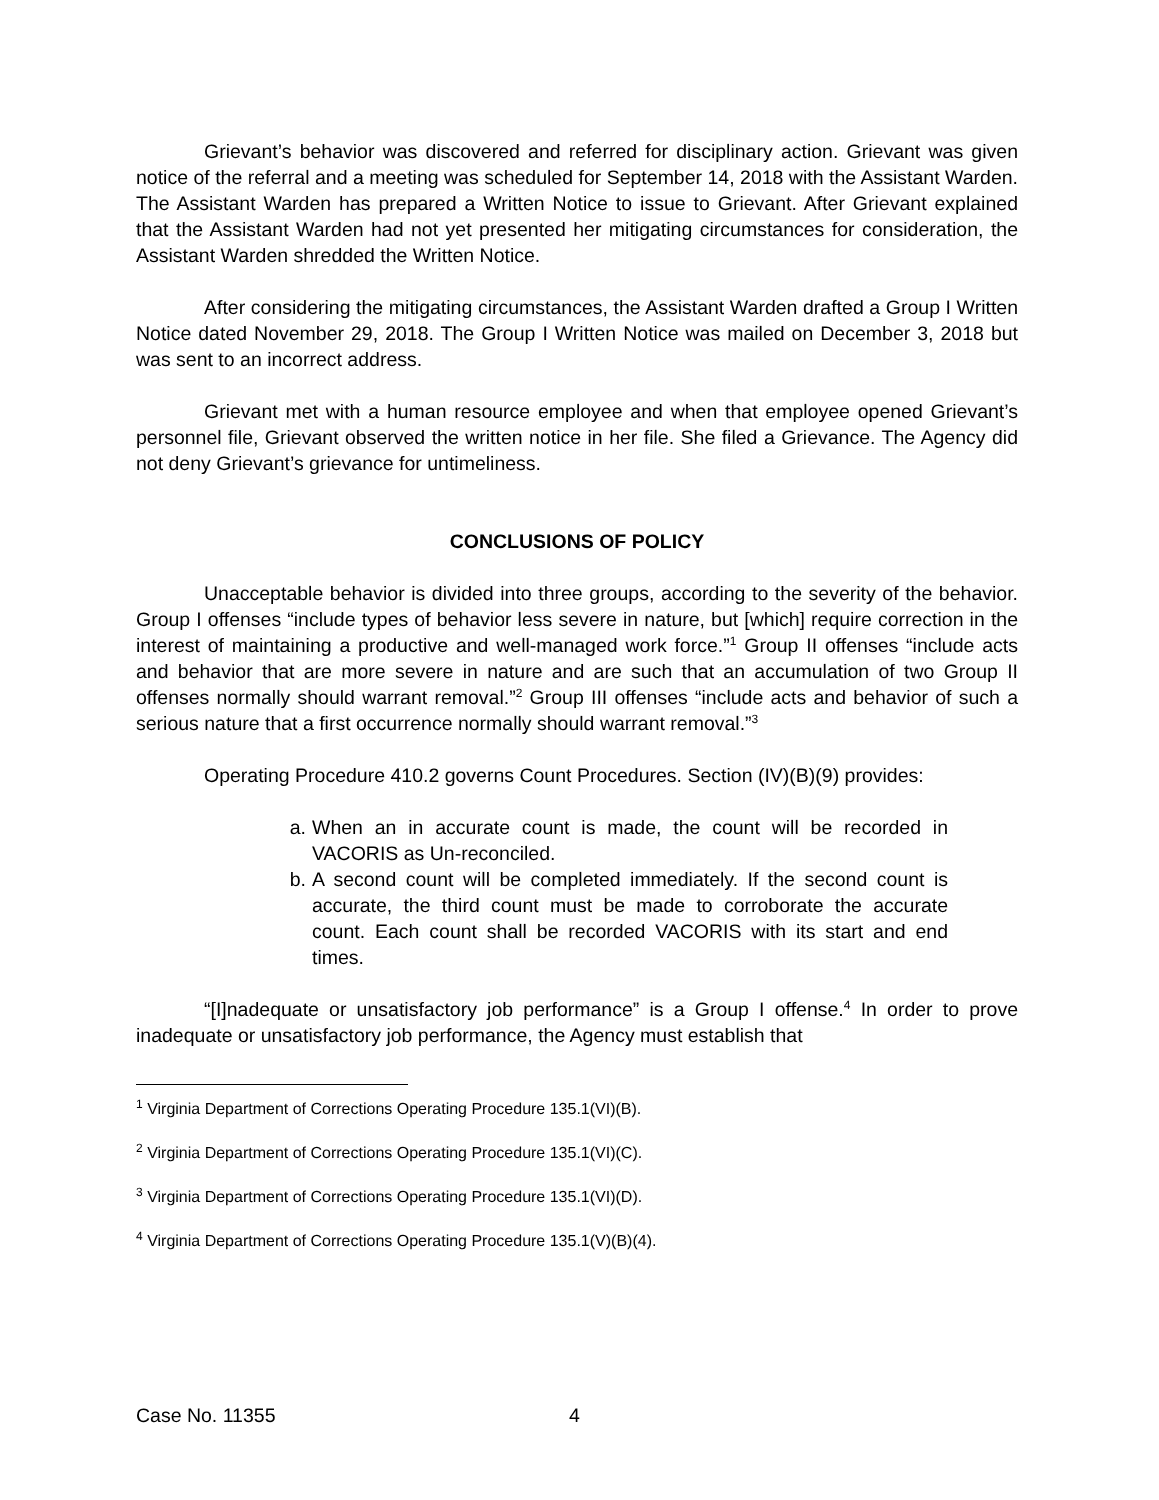Grievant’s behavior was discovered and referred for disciplinary action. Grievant was given notice of the referral and a meeting was scheduled for September 14, 2018 with the Assistant Warden. The Assistant Warden has prepared a Written Notice to issue to Grievant. After Grievant explained that the Assistant Warden had not yet presented her mitigating circumstances for consideration, the Assistant Warden shredded the Written Notice.
After considering the mitigating circumstances, the Assistant Warden drafted a Group I Written Notice dated November 29, 2018. The Group I Written Notice was mailed on December 3, 2018 but was sent to an incorrect address.
Grievant met with a human resource employee and when that employee opened Grievant’s personnel file, Grievant observed the written notice in her file. She filed a Grievance. The Agency did not deny Grievant’s grievance for untimeliness.
CONCLUSIONS OF POLICY
Unacceptable behavior is divided into three groups, according to the severity of the behavior. Group I offenses “include types of behavior less severe in nature, but [which] require correction in the interest of maintaining a productive and well-managed work force.”<sup>1</sup> Group II offenses “include acts and behavior that are more severe in nature and are such that an accumulation of two Group II offenses normally should warrant removal.”<sup>2</sup> Group III offenses “include acts and behavior of such a serious nature that a first occurrence normally should warrant removal.”<sup>3</sup>
Operating Procedure 410.2 governs Count Procedures. Section (IV)(B)(9) provides:
a. When an in accurate count is made, the count will be recorded in VACORIS as Un-reconciled.
b. A second count will be completed immediately. If the second count is accurate, the third count must be made to corroborate the accurate count. Each count shall be recorded VACORIS with its start and end times.
“[I]nadequate or unsatisfactory job performance” is a Group I offense.<sup>4</sup> In order to prove inadequate or unsatisfactory job performance, the Agency must establish that
<sup>1</sup> Virginia Department of Corrections Operating Procedure 135.1(VI)(B).
<sup>2</sup> Virginia Department of Corrections Operating Procedure 135.1(VI)(C).
<sup>3</sup> Virginia Department of Corrections Operating Procedure 135.1(VI)(D).
<sup>4</sup> Virginia Department of Corrections Operating Procedure 135.1(V)(B)(4).
Case No. 11355 4